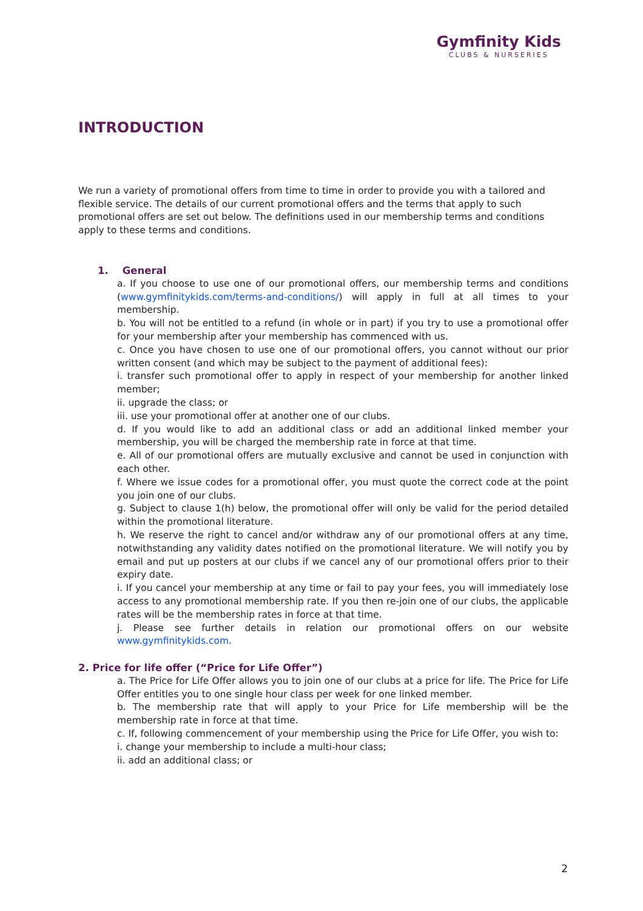Gymfinity Kids
CLUBS & NURSERIES
INTRODUCTION
We run a variety of promotional offers from time to time in order to provide you with a tailored and flexible service. The details of our current promotional offers and the terms that apply to such promotional offers are set out below. The definitions used in our membership terms and conditions apply to these terms and conditions.
1. General
a. If you choose to use one of our promotional offers, our membership terms and conditions (www.gymfinitykids.com/terms-and-conditions/) will apply in full at all times to your membership.
b. You will not be entitled to a refund (in whole or in part) if you try to use a promotional offer for your membership after your membership has commenced with us.
c. Once you have chosen to use one of our promotional offers, you cannot without our prior written consent (and which may be subject to the payment of additional fees):
i. transfer such promotional offer to apply in respect of your membership for another linked member;
ii. upgrade the class; or
iii. use your promotional offer at another one of our clubs.
d. If you would like to add an additional class or add an additional linked member your membership, you will be charged the membership rate in force at that time.
e. All of our promotional offers are mutually exclusive and cannot be used in conjunction with each other.
f. Where we issue codes for a promotional offer, you must quote the correct code at the point you join one of our clubs.
g. Subject to clause 1(h) below, the promotional offer will only be valid for the period detailed within the promotional literature.
h. We reserve the right to cancel and/or withdraw any of our promotional offers at any time, notwithstanding any validity dates notified on the promotional literature. We will notify you by email and put up posters at our clubs if we cancel any of our promotional offers prior to their expiry date.
i. If you cancel your membership at any time or fail to pay your fees, you will immediately lose access to any promotional membership rate. If you then re-join one of our clubs, the applicable rates will be the membership rates in force at that time.
j. Please see further details in relation our promotional offers on our website www.gymfinitykids.com.
2. Price for life offer (“Price for Life Offer”)
a. The Price for Life Offer allows you to join one of our clubs at a price for life. The Price for Life Offer entitles you to one single hour class per week for one linked member.
b. The membership rate that will apply to your Price for Life membership will be the membership rate in force at that time.
c. If, following commencement of your membership using the Price for Life Offer, you wish to:
i. change your membership to include a multi-hour class;
ii. add an additional class; or
2